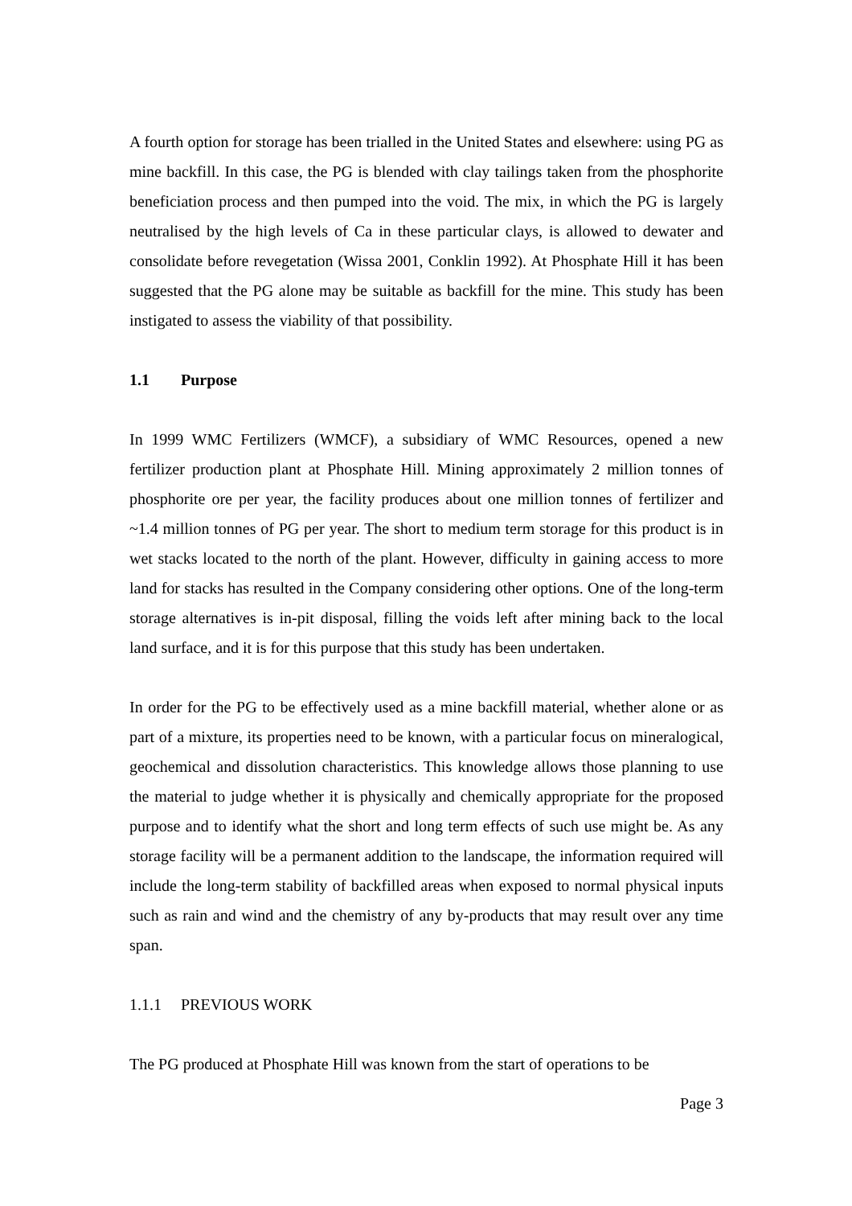A fourth option for storage has been trialled in the United States and elsewhere: using PG as mine backfill. In this case, the PG is blended with clay tailings taken from the phosphorite beneficiation process and then pumped into the void. The mix, in which the PG is largely neutralised by the high levels of Ca in these particular clays, is allowed to dewater and consolidate before revegetation (Wissa 2001, Conklin 1992). At Phosphate Hill it has been suggested that the PG alone may be suitable as backfill for the mine. This study has been instigated to assess the viability of that possibility.
1.1 Purpose
In 1999 WMC Fertilizers (WMCF), a subsidiary of WMC Resources, opened a new fertilizer production plant at Phosphate Hill. Mining approximately 2 million tonnes of phosphorite ore per year, the facility produces about one million tonnes of fertilizer and ~1.4 million tonnes of PG per year. The short to medium term storage for this product is in wet stacks located to the north of the plant. However, difficulty in gaining access to more land for stacks has resulted in the Company considering other options. One of the long-term storage alternatives is in-pit disposal, filling the voids left after mining back to the local land surface, and it is for this purpose that this study has been undertaken.
In order for the PG to be effectively used as a mine backfill material, whether alone or as part of a mixture, its properties need to be known, with a particular focus on mineralogical, geochemical and dissolution characteristics. This knowledge allows those planning to use the material to judge whether it is physically and chemically appropriate for the proposed purpose and to identify what the short and long term effects of such use might be. As any storage facility will be a permanent addition to the landscape, the information required will include the long-term stability of backfilled areas when exposed to normal physical inputs such as rain and wind and the chemistry of any by-products that may result over any time span.
1.1.1 PREVIOUS WORK
The PG produced at Phosphate Hill was known from the start of operations to be
Page 3